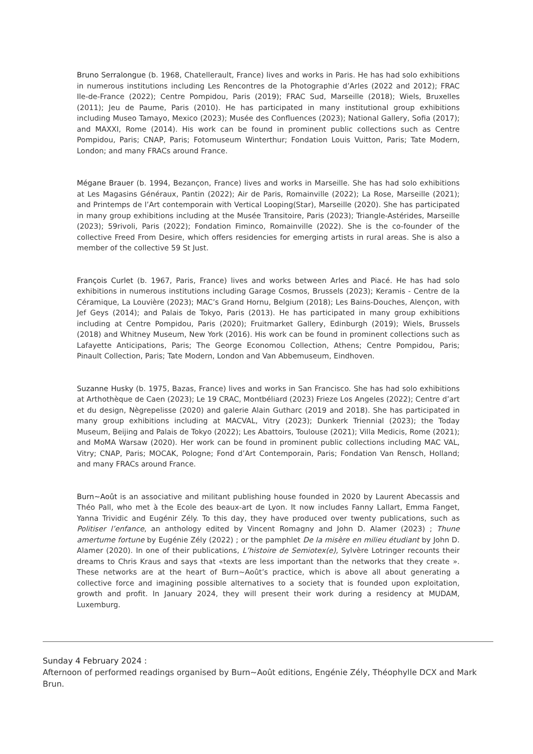Bruno Serralongue (b. 1968, Chatellerault, France) lives and works in Paris. He has had solo exhibitions in numerous institutions including Les Rencontres de la Photographie d’Arles (2022 and 2012); FRAC Ile-de-France (2022); Centre Pompidou, Paris (2019); FRAC Sud, Marseille (2018); Wiels, Bruxelles (2011); Jeu de Paume, Paris (2010). He has participated in many institutional group exhibitions including Museo Tamayo, Mexico (2023); Musée des Confluences (2023); National Gallery, Sofia (2017); and MAXXI, Rome (2014). His work can be found in prominent public collections such as Centre Pompidou, Paris; CNAP, Paris; Fotomuseum Winterthur; Fondation Louis Vuitton, Paris; Tate Modern, London; and many FRACs around France.
Mégane Brauer (b. 1994, Bezançon, France) lives and works in Marseille. She has had solo exhibitions at Les Magasins Généraux, Pantin (2022); Air de Paris, Romainville (2022); La Rose, Marseille (2021); and Printemps de l’Art contemporain with Vertical Looping(Star), Marseille (2020). She has participated in many group exhibitions including at the Musée Transitoire, Paris (2023); Triangle-Astérides, Marseille (2023); 59rivoli, Paris (2022); Fondation Fiminco, Romainville (2022). She is the co-founder of the collective Freed From Desire, which offers residencies for emerging artists in rural areas. She is also a member of the collective 59 St Just.
François Curlet (b. 1967, Paris, France) lives and works between Arles and Piacé. He has had solo exhibitions in numerous institutions including Garage Cosmos, Brussels (2023); Keramis - Centre de la Céramique, La Louvière (2023); MAC’s Grand Hornu, Belgium (2018); Les Bains-Douches, Alençon, with Jef Geys (2014); and Palais de Tokyo, Paris (2013). He has participated in many group exhibitions including at Centre Pompidou, Paris (2020); Fruitmarket Gallery, Edinburgh (2019); Wiels, Brussels (2018) and Whitney Museum, New York (2016). His work can be found in prominent collections such as Lafayette Anticipations, Paris; The George Economou Collection, Athens; Centre Pompidou, Paris; Pinault Collection, Paris; Tate Modern, London and Van Abbemuseum, Eindhoven.
Suzanne Husky (b. 1975, Bazas, France) lives and works in San Francisco. She has had solo exhibitions at Arthothèque de Caen (2023); Le 19 CRAC, Montbéliard (2023) Frieze Los Angeles (2022); Centre d’art et du design, Nègrepelisse (2020) and galerie Alain Gutharc (2019 and 2018). She has participated in many group exhibitions including at MACVAL, Vitry (2023); Dunkerk Triennial (2023); the Today Museum, Beijing and Palais de Tokyo (2022); Les Abattoirs, Toulouse (2021); Villa Medicis, Rome (2021); and MoMA Warsaw (2020). Her work can be found in prominent public collections including MAC VAL, Vitry; CNAP, Paris; MOCAK, Pologne; Fond d’Art Contemporain, Paris; Fondation Van Rensch, Holland; and many FRACs around France.
Burn~Août is an associative and militant publishing house founded in 2020 by Laurent Abecassis and Théo Pall, who met à the Ecole des beaux-art de Lyon. It now includes Fanny Lallart, Emma Fanget, Yanna Trividic and Eugénir Zély. To this day, they have produced over twenty publications, such as Politiser l’enfance, an anthology edited by Vincent Romagny and John D. Alamer (2023) ; Thune amertume fortune by Eugénie Zély (2022) ; or the pamphlet De la misère en milieu étudiant by John D. Alamer (2020). In one of their publications, L’histoire de Semiotex(e), Sylvère Lotringer recounts their dreams to Chris Kraus and says that «texts are less important than the networks that they create ». These networks are at the heart of Burn~Août’s practice, which is above all about generating a collective force and imagining possible alternatives to a society that is founded upon exploitation, growth and profit. In January 2024, they will present their work during a residency at MUDAM, Luxemburg.
Sunday 4 February 2024 :
Afternoon of performed readings organised by Burn~Août editions, Engénie Zély, Théophylle DCX and Mark Brun.